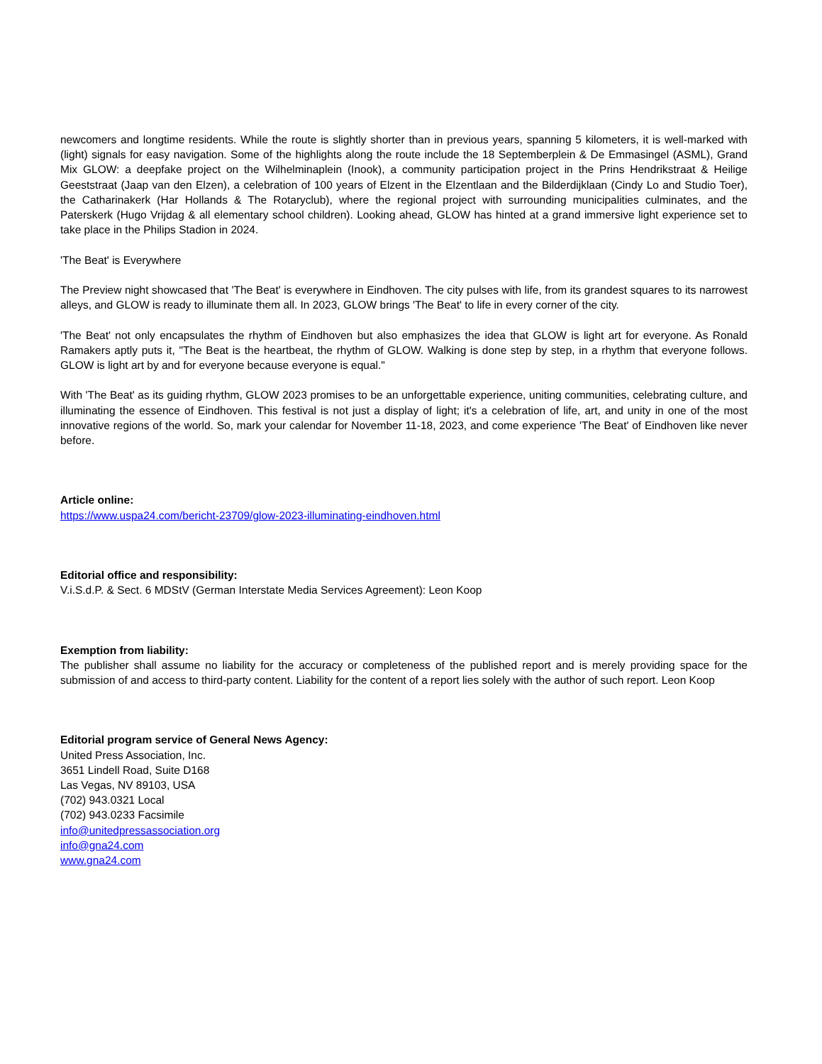newcomers and longtime residents. While the route is slightly shorter than in previous years, spanning 5 kilometers, it is well-marked with (light) signals for easy navigation. Some of the highlights along the route include the 18 Septemberplein & De Emmasingel (ASML), Grand Mix GLOW: a deepfake project on the Wilhelminaplein (Inook), a community participation project in the Prins Hendrikstraat & Heilige Geeststraat (Jaap van den Elzen), a celebration of 100 years of Elzent in the Elzentlaan and the Bilderdijklaan (Cindy Lo and Studio Toer), the Catharinakerk (Har Hollands & The Rotaryclub), where the regional project with surrounding municipalities culminates, and the Paterskerk (Hugo Vrijdag & all elementary school children). Looking ahead, GLOW has hinted at a grand immersive light experience set to take place in the Philips Stadion in 2024.
'The Beat' is Everywhere
The Preview night showcased that 'The Beat' is everywhere in Eindhoven. The city pulses with life, from its grandest squares to its narrowest alleys, and GLOW is ready to illuminate them all. In 2023, GLOW brings 'The Beat' to life in every corner of the city.
'The Beat' not only encapsulates the rhythm of Eindhoven but also emphasizes the idea that GLOW is light art for everyone. As Ronald Ramakers aptly puts it, "The Beat is the heartbeat, the rhythm of GLOW. Walking is done step by step, in a rhythm that everyone follows. GLOW is light art by and for everyone because everyone is equal."
With 'The Beat' as its guiding rhythm, GLOW 2023 promises to be an unforgettable experience, uniting communities, celebrating culture, and illuminating the essence of Eindhoven. This festival is not just a display of light; it's a celebration of life, art, and unity in one of the most innovative regions of the world. So, mark your calendar for November 11-18, 2023, and come experience 'The Beat' of Eindhoven like never before.
Article online:
https://www.uspa24.com/bericht-23709/glow-2023-illuminating-eindhoven.html
Editorial office and responsibility:
V.i.S.d.P. & Sect. 6 MDStV (German Interstate Media Services Agreement): Leon Koop
Exemption from liability:
The publisher shall assume no liability for the accuracy or completeness of the published report and is merely providing space for the submission of and access to third-party content. Liability for the content of a report lies solely with the author of such report. Leon Koop
Editorial program service of General News Agency:
United Press Association, Inc.
3651 Lindell Road, Suite D168
Las Vegas, NV 89103, USA
(702) 943.0321 Local
(702) 943.0233 Facsimile
info@unitedpressassociation.org
info@gna24.com
www.gna24.com